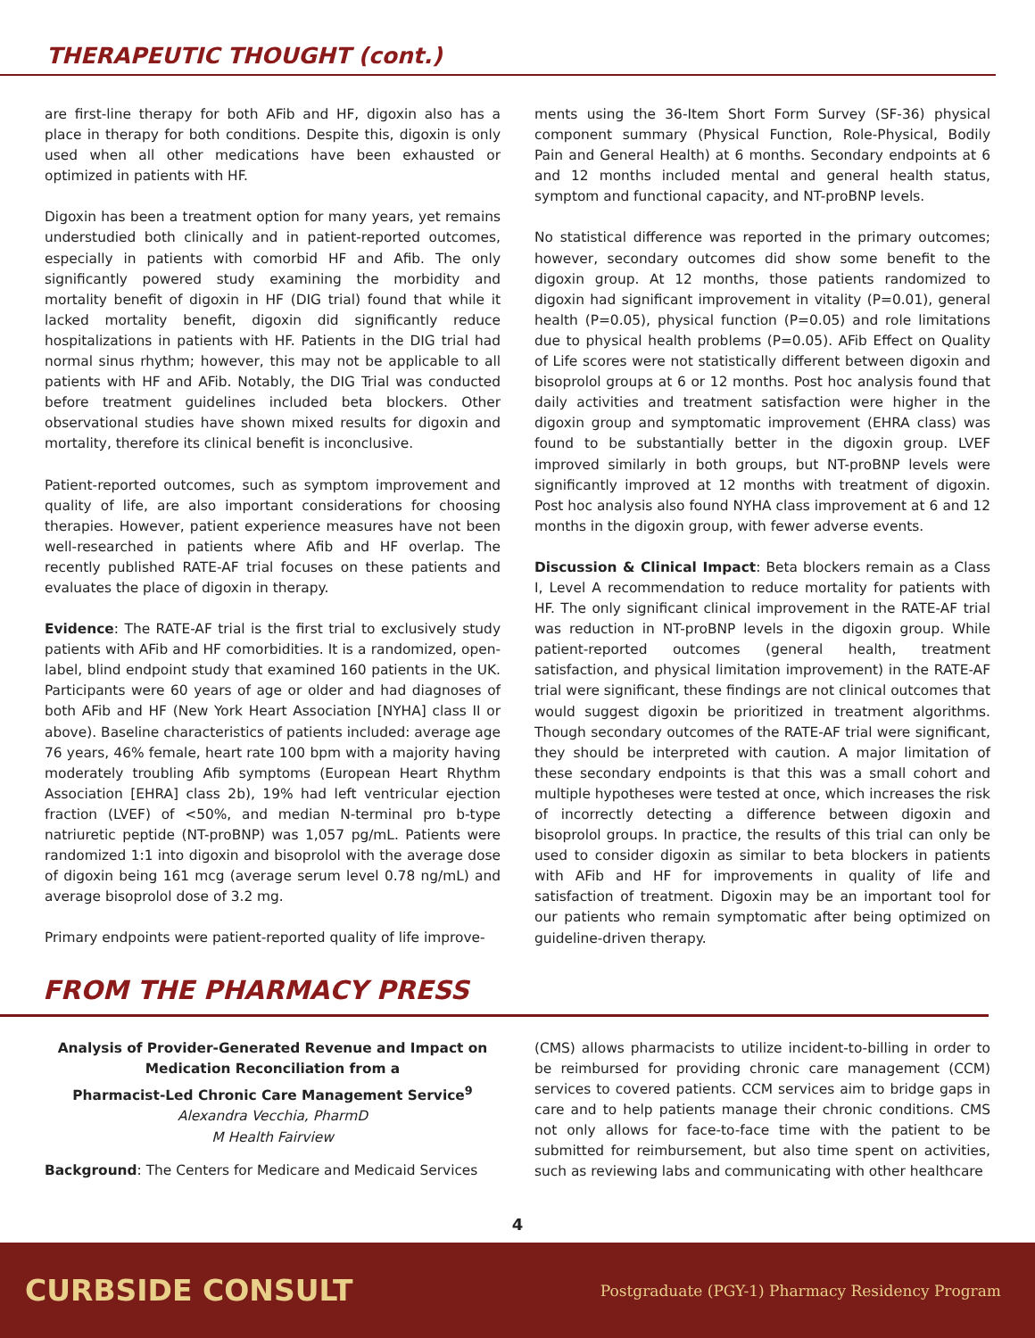THERAPEUTIC THOUGHT (cont.)
are first-line therapy for both AFib and HF, digoxin also has a place in therapy for both conditions. Despite this, digoxin is only used when all other medications have been exhausted or optimized in patients with HF.
Digoxin has been a treatment option for many years, yet remains understudied both clinically and in patient-reported outcomes, especially in patients with comorbid HF and Afib. The only significantly powered study examining the morbidity and mortality benefit of digoxin in HF (DIG trial) found that while it lacked mortality benefit, digoxin did significantly reduce hospitalizations in patients with HF. Patients in the DIG trial had normal sinus rhythm; however, this may not be applicable to all patients with HF and AFib. Notably, the DIG Trial was conducted before treatment guidelines included beta blockers. Other observational studies have shown mixed results for digoxin and mortality, therefore its clinical benefit is inconclusive.
Patient-reported outcomes, such as symptom improvement and quality of life, are also important considerations for choosing therapies. However, patient experience measures have not been well-researched in patients where Afib and HF overlap. The recently published RATE-AF trial focuses on these patients and evaluates the place of digoxin in therapy.
Evidence: The RATE-AF trial is the first trial to exclusively study patients with AFib and HF comorbidities. It is a randomized, open-label, blind endpoint study that examined 160 patients in the UK. Participants were 60 years of age or older and had diagnoses of both AFib and HF (New York Heart Association [NYHA] class II or above). Baseline characteristics of patients included: average age 76 years, 46% female, heart rate 100 bpm with a majority having moderately troubling Afib symptoms (European Heart Rhythm Association [EHRA] class 2b), 19% had left ventricular ejection fraction (LVEF) of <50%, and median N-terminal pro b-type natriuretic peptide (NT-proBNP) was 1,057 pg/mL. Patients were randomized 1:1 into digoxin and bisoprolol with the average dose of digoxin being 161 mcg (average serum level 0.78 ng/mL) and average bisoprolol dose of 3.2 mg.
Primary endpoints were patient-reported quality of life improve-
ments using the 36-Item Short Form Survey (SF-36) physical component summary (Physical Function, Role-Physical, Bodily Pain and General Health) at 6 months. Secondary endpoints at 6 and 12 months included mental and general health status, symptom and functional capacity, and NT-proBNP levels.
No statistical difference was reported in the primary outcomes; however, secondary outcomes did show some benefit to the digoxin group. At 12 months, those patients randomized to digoxin had significant improvement in vitality (P=0.01), general health (P=0.05), physical function (P=0.05) and role limitations due to physical health problems (P=0.05). AFib Effect on Quality of Life scores were not statistically different between digoxin and bisoprolol groups at 6 or 12 months. Post hoc analysis found that daily activities and treatment satisfaction were higher in the digoxin group and symptomatic improvement (EHRA class) was found to be substantially better in the digoxin group. LVEF improved similarly in both groups, but NT-proBNP levels were significantly improved at 12 months with treatment of digoxin. Post hoc analysis also found NYHA class improvement at 6 and 12 months in the digoxin group, with fewer adverse events.
Discussion & Clinical Impact: Beta blockers remain as a Class I, Level A recommendation to reduce mortality for patients with HF. The only significant clinical improvement in the RATE-AF trial was reduction in NT-proBNP levels in the digoxin group. While patient-reported outcomes (general health, treatment satisfaction, and physical limitation improvement) in the RATE-AF trial were significant, these findings are not clinical outcomes that would suggest digoxin be prioritized in treatment algorithms. Though secondary outcomes of the RATE-AF trial were significant, they should be interpreted with caution. A major limitation of these secondary endpoints is that this was a small cohort and multiple hypotheses were tested at once, which increases the risk of incorrectly detecting a difference between digoxin and bisoprolol groups. In practice, the results of this trial can only be used to consider digoxin as similar to beta blockers in patients with AFib and HF for improvements in quality of life and satisfaction of treatment. Digoxin may be an important tool for our patients who remain symptomatic after being optimized on guideline-driven therapy.
FROM THE PHARMACY PRESS
Analysis of Provider-Generated Revenue and Impact on Medication Reconciliation from a
Pharmacist-Led Chronic Care Management Service<sup>9</sup>
Alexandra Vecchia, PharmD
M Health Fairview
Background: The Centers for Medicare and Medicaid Services
(CMS) allows pharmacists to utilize incident-to-billing in order to be reimbursed for providing chronic care management (CCM) services to covered patients. CCM services aim to bridge gaps in care and to help patients manage their chronic conditions. CMS not only allows for face-to-face time with the patient to be submitted for reimbursement, but also time spent on activities, such as reviewing labs and communicating with other healthcare
4
CURBSIDE CONSULT Postgraduate (PGY-1) Pharmacy Residency Program